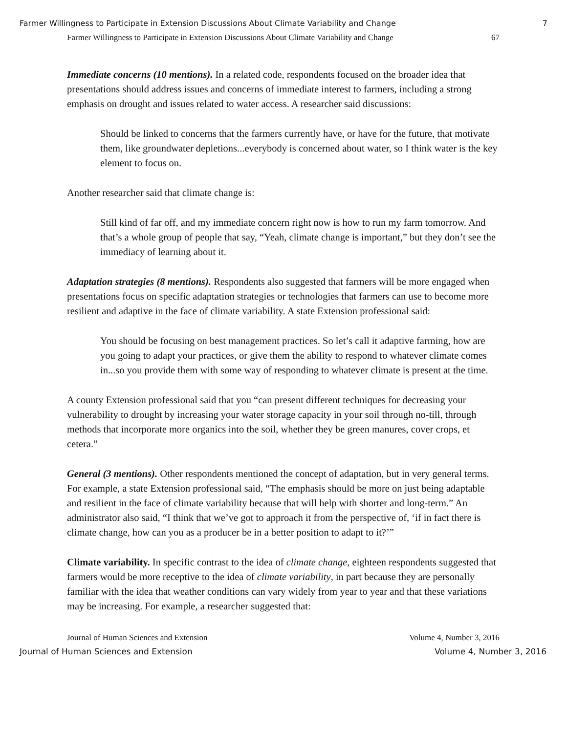Farmer Willingness to Participate in Extension Discussions About Climate Variability and Change 7
Farmer Willingness to Participate in Extension Discussions About Climate Variability and Change 67
Immediate concerns (10 mentions). In a related code, respondents focused on the broader idea that presentations should address issues and concerns of immediate interest to farmers, including a strong emphasis on drought and issues related to water access. A researcher said discussions:
Should be linked to concerns that the farmers currently have, or have for the future, that motivate them, like groundwater depletions...everybody is concerned about water, so I think water is the key element to focus on.
Another researcher said that climate change is:
Still kind of far off, and my immediate concern right now is how to run my farm tomorrow. And that’s a whole group of people that say, “Yeah, climate change is important,” but they don’t see the immediacy of learning about it.
Adaptation strategies (8 mentions). Respondents also suggested that farmers will be more engaged when presentations focus on specific adaptation strategies or technologies that farmers can use to become more resilient and adaptive in the face of climate variability. A state Extension professional said:
You should be focusing on best management practices. So let’s call it adaptive farming, how are you going to adapt your practices, or give them the ability to respond to whatever climate comes in...so you provide them with some way of responding to whatever climate is present at the time.
A county Extension professional said that you “can present different techniques for decreasing your vulnerability to drought by increasing your water storage capacity in your soil through no-till, through methods that incorporate more organics into the soil, whether they be green manures, cover crops, et cetera.”
General (3 mentions). Other respondents mentioned the concept of adaptation, but in very general terms. For example, a state Extension professional said, “The emphasis should be more on just being adaptable and resilient in the face of climate variability because that will help with shorter and long-term.” An administrator also said, “I think that we’ve got to approach it from the perspective of, ‘if in fact there is climate change, how can you as a producer be in a better position to adapt to it?’”
Climate variability. In specific contrast to the idea of climate change, eighteen respondents suggested that farmers would be more receptive to the idea of climate variability, in part because they are personally familiar with the idea that weather conditions can vary widely from year to year and that these variations may be increasing. For example, a researcher suggested that:
Journal of Human Sciences and Extension Volume 4, Number 3, 2016
Journal of Human Sciences and Extension Volume 4, Number 3, 2016